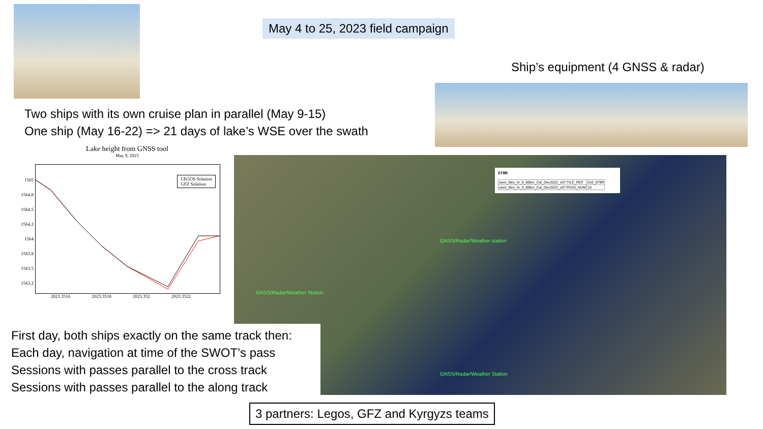May 4 to 25, 2023 field campaign
Ship’s equipment (4 GNSS & radar)
Two ships with its own cruise plan in parallel (May 9-15)
One ship (May 16-22) => 21 days of lake’s WSE over the swath
Lake height from GNSS tool
May 9, 2023
LEGOS Solution
GFZ Solution
1565
1564.8
1564.5
1564.2
1564
1563.8
1563.5
1563.2
2023.3516 2023.3518 2023.352 2023.3522
079R
| swot_tiles_hr_0_80km_Cal_Dec2022_v07:TILE_REF | 010_079R |
| swot_tiles_hr_0_80km_Cal_Dec2022_v07:PASS_NUM | 10 |
GNSS/Radar/Weather station
GNSS/Radar/Weather Station
GNSS/Radar/Weather Station
First day, both ships exactly on the same track then:
Each day, navigation at time of the SWOT’s pass
Sessions with passes parallel to the cross track
Sessions with passes parallel to the along track
3 partners: Legos, GFZ and Kyrgyzs teams